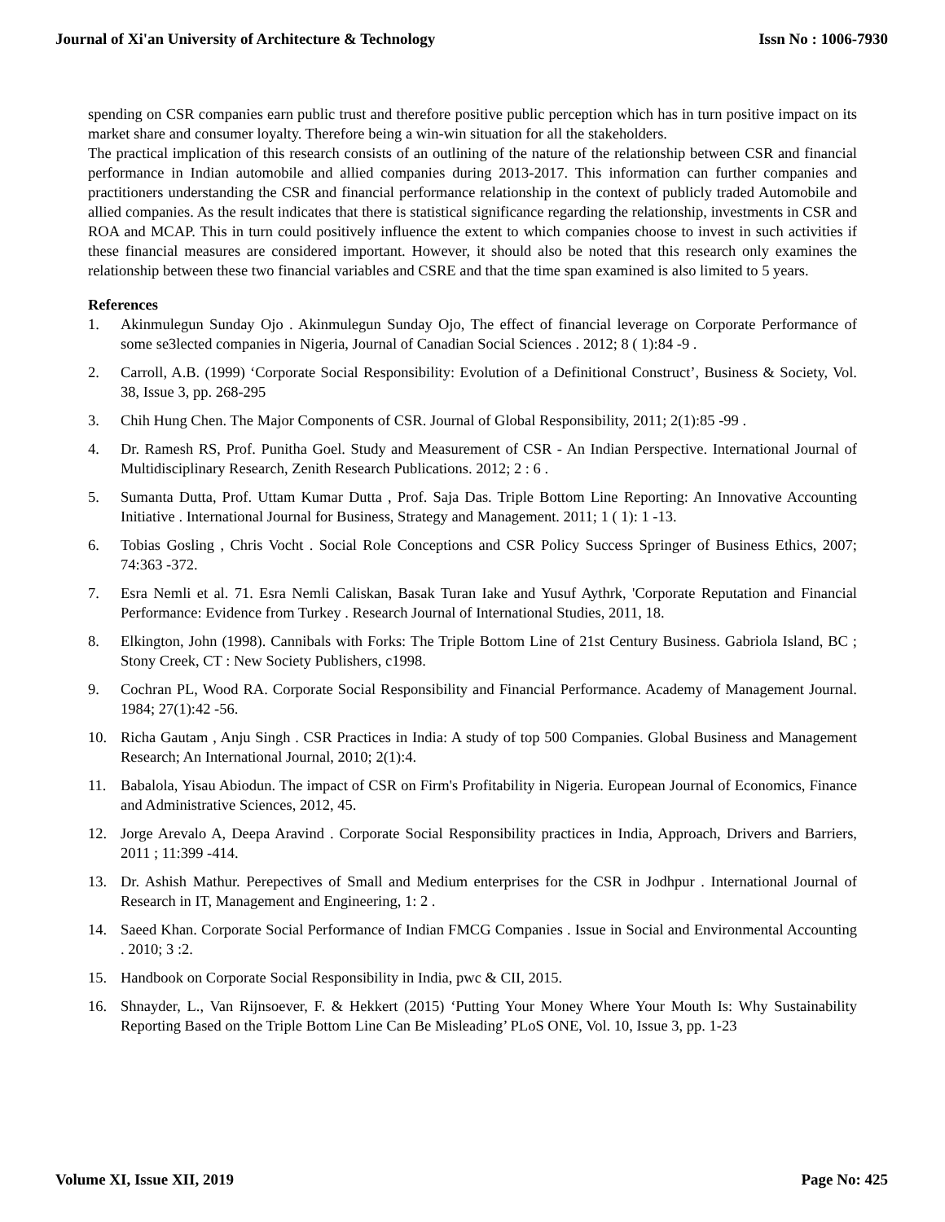Journal of Xi'an University of Architecture & Technology Issn No : 1006-7930
spending on CSR companies earn public trust and therefore positive public perception which has in turn positive impact on its market share and consumer loyalty. Therefore being a win-win situation for all the stakeholders.
The practical implication of this research consists of an outlining of the nature of the relationship between CSR and financial performance in Indian automobile and allied companies during 2013-2017. This information can further companies and practitioners understanding the CSR and financial performance relationship in the context of publicly traded Automobile and allied companies. As the result indicates that there is statistical significance regarding the relationship, investments in CSR and ROA and MCAP. This in turn could positively influence the extent to which companies choose to invest in such activities if these financial measures are considered important. However, it should also be noted that this research only examines the relationship between these two financial variables and CSRE and that the time span examined is also limited to 5 years.
References
1. Akinmulegun Sunday Ojo . Akinmulegun Sunday Ojo, The effect of financial leverage on Corporate Performance of some se3lected companies in Nigeria, Journal of Canadian Social Sciences . 2012; 8 ( 1):84 -9 .
2. Carroll, A.B. (1999) ‘Corporate Social Responsibility: Evolution of a Definitional Construct’, Business & Society, Vol. 38, Issue 3, pp. 268-295
3. Chih Hung Chen. The Major Components of CSR. Journal of Global Responsibility, 2011; 2(1):85 -99 .
4. Dr. Ramesh RS, Prof. Punitha Goel. Study and Measurement of CSR - An Indian Perspective. International Journal of Multidisciplinary Research, Zenith Research Publications. 2012; 2 : 6 .
5. Sumanta Dutta, Prof. Uttam Kumar Dutta , Prof. Saja Das. Triple Bottom Line Reporting: An Innovative Accounting Initiative . International Journal for Business, Strategy and Management. 2011; 1 ( 1): 1 -13.
6. Tobias Gosling , Chris Vocht . Social Role Conceptions and CSR Policy Success Springer of Business Ethics, 2007; 74:363 -372.
7. Esra Nemli et al. 71. Esra Nemli Caliskan, Basak Turan Iake and Yusuf Aythrk, 'Corporate Reputation and Financial Performance: Evidence from Turkey . Research Journal of International Studies, 2011, 18.
8. Elkington, John (1998). Cannibals with Forks: The Triple Bottom Line of 21st Century Business. Gabriola Island, BC ; Stony Creek, CT : New Society Publishers, c1998.
9. Cochran PL, Wood RA. Corporate Social Responsibility and Financial Performance. Academy of Management Journal. 1984; 27(1):42 -56.
10. Richa Gautam , Anju Singh . CSR Practices in India: A study of top 500 Companies. Global Business and Management Research; An International Journal, 2010; 2(1):4.
11. Babalola, Yisau Abiodun. The impact of CSR on Firm's Profitability in Nigeria. European Journal of Economics, Finance and Administrative Sciences, 2012, 45.
12. Jorge Arevalo A, Deepa Aravind . Corporate Social Responsibility practices in India, Approach, Drivers and Barriers, 2011 ; 11:399 -414.
13. Dr. Ashish Mathur. Perepectives of Small and Medium enterprises for the CSR in Jodhpur . International Journal of Research in IT, Management and Engineering, 1: 2 .
14. Saeed Khan. Corporate Social Performance of Indian FMCG Companies . Issue in Social and Environmental Accounting . 2010; 3 :2.
15. Handbook on Corporate Social Responsibility in India, pwc & CII, 2015.
16. Shnayder, L., Van Rijnsoever, F. & Hekkert (2015) ‘Putting Your Money Where Your Mouth Is: Why Sustainability Reporting Based on the Triple Bottom Line Can Be Misleading’ PLoS ONE, Vol. 10, Issue 3, pp. 1-23
Volume XI, Issue XII, 2019 Page No: 425